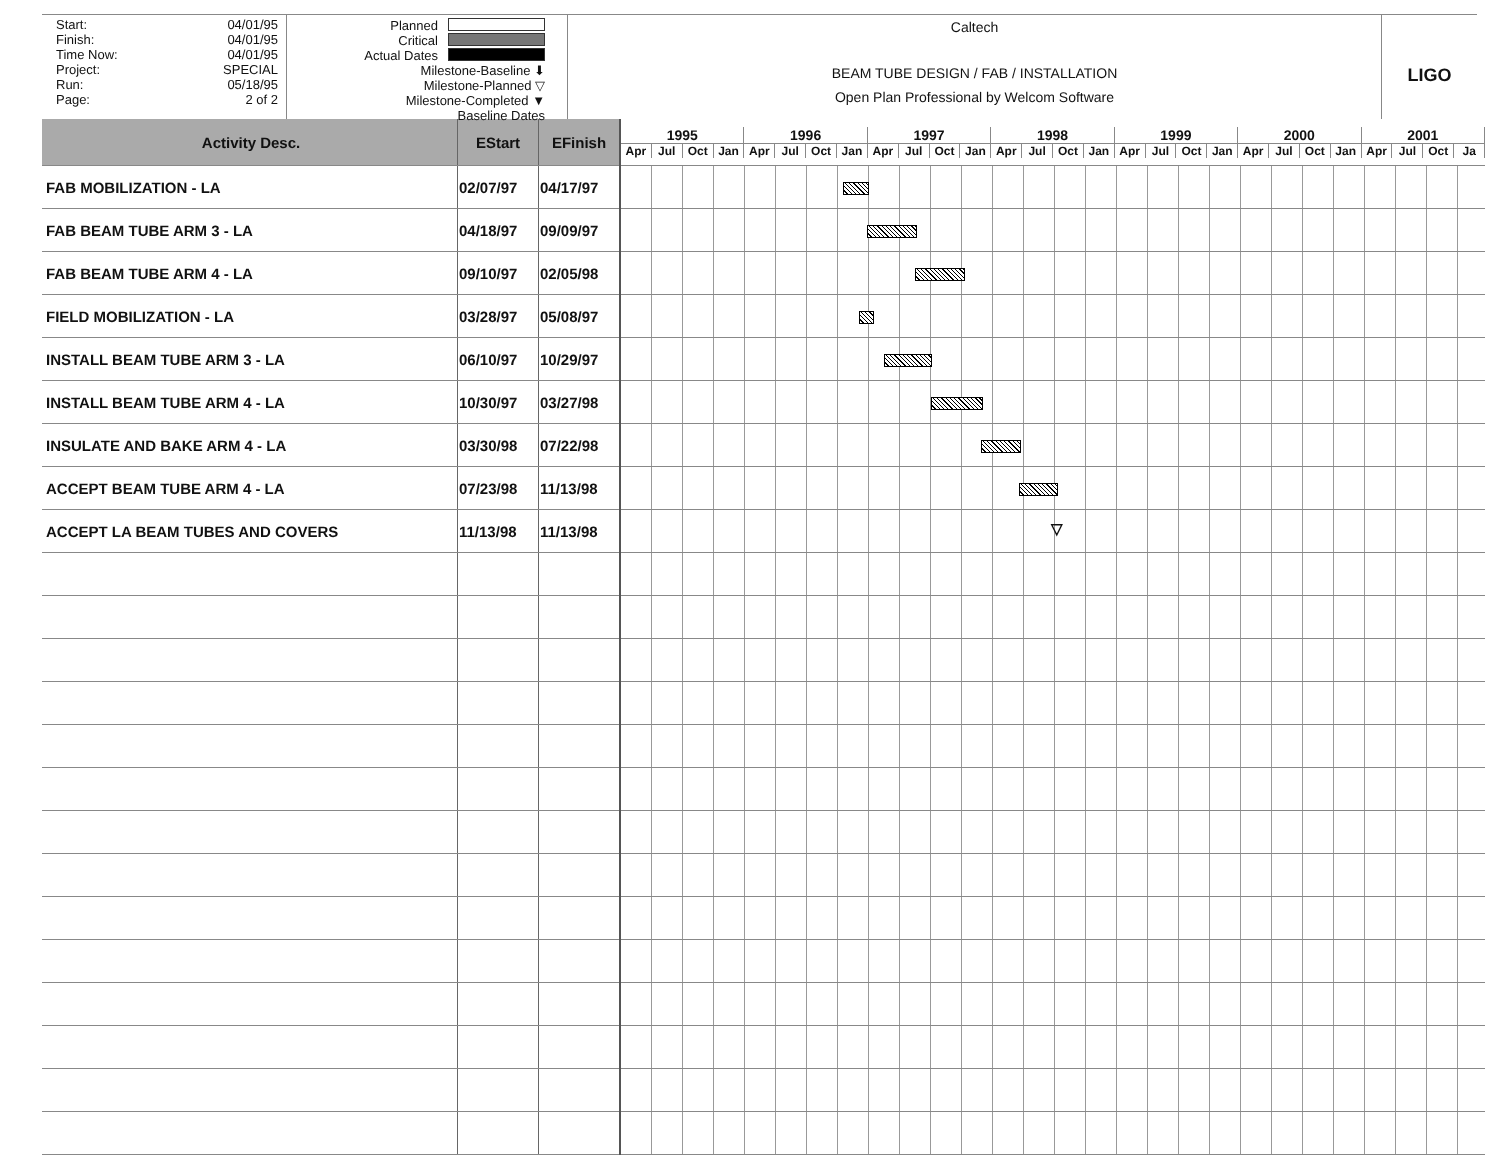Start: 04/01/95
Finish: 04/01/95
Time Now: 04/01/95
Project: SPECIAL
Run: 05/18/95
Page: 2 of 2
Planned
Critical
Actual Dates
Milestone-Baseline ⬇
Milestone-Planned ▽
Milestone-Completed ▼
Baseline Dates
Caltech
BEAM TUBE DESIGN / FAB / INSTALLATION
Open Plan Professional by Welcom Software
LIGO
| Activity Desc. | EStart | EFinish | 1995 1996 1997 1998 1999 2000 2001 Apr Jul Oct Jan Apr Jul Oct Jan Apr Jul Oct Jan Apr Jul Oct Jan Apr Jul Oct Jan Apr Jul Oct Jan Apr Jul Oct Ja |
| --- | --- | --- | --- |
| FAB MOBILIZATION - LA | 02/07/97 | 04/17/97 | |
| FAB BEAM TUBE ARM 3 - LA | 04/18/97 | 09/09/97 | |
| FAB BEAM TUBE ARM 4 - LA | 09/10/97 | 02/05/98 | |
| FIELD MOBILIZATION - LA | 03/28/97 | 05/08/97 | |
| INSTALL BEAM TUBE ARM 3 - LA | 06/10/97 | 10/29/97 | |
| INSTALL BEAM TUBE ARM 4 - LA | 10/30/97 | 03/27/98 | |
| INSULATE AND BAKE ARM 4 - LA | 03/30/98 | 07/22/98 | |
| ACCEPT BEAM TUBE ARM 4 - LA | 07/23/98 | 11/13/98 | |
| ACCEPT LA BEAM TUBES AND COVERS | 11/13/98 | 11/13/98 | ▽ |